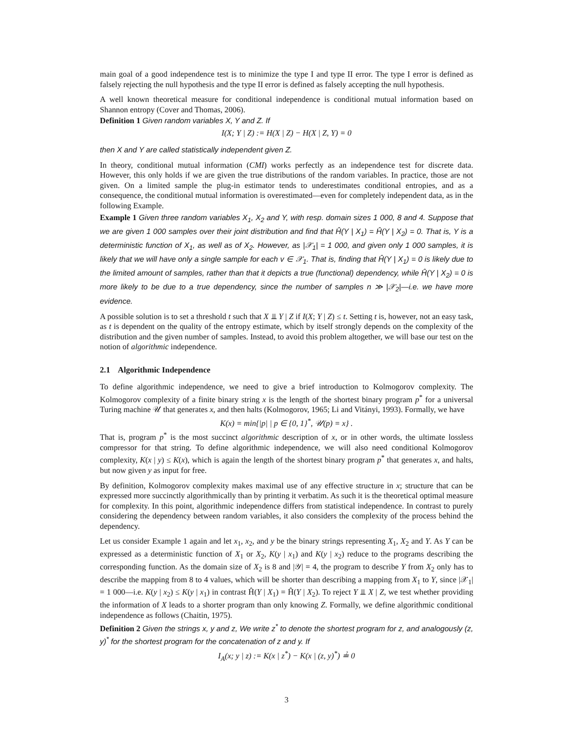main goal of a good independence test is to minimize the type I and type II error. The type I error is defined as falsely rejecting the null hypothesis and the type II error is defined as falsely accepting the null hypothesis.
A well known theoretical measure for conditional independence is conditional mutual information based on Shannon entropy (Cover and Thomas, 2006).
Definition 1 Given random variables X, Y and Z. If
I(X; Y | Z) := H(X | Z) − H(X | Z, Y) = 0
then X and Y are called statistically independent given Z.
In theory, conditional mutual information (CMI) works perfectly as an independence test for discrete data. However, this only holds if we are given the true distributions of the random variables. In practice, those are not given. On a limited sample the plug-in estimator tends to underestimates conditional entropies, and as a consequence, the conditional mutual information is overestimated—even for completely independent data, as in the following Example.
Example 1 Given three random variables X<sub>1</sub>, X<sub>2</sub> and Y, with resp. domain sizes 1 000, 8 and 4. Suppose that we are given 1 000 samples over their joint distribution and find that Ĥ(Y | X<sub>1</sub>) = Ĥ(Y | X<sub>2</sub>) = 0. That is, Y is a deterministic function of X<sub>1</sub>, as well as of X<sub>2</sub>. However, as |𝒳<sub>1</sub>| = 1 000, and given only 1 000 samples, it is likely that we will have only a single sample for each v ∈ 𝒳<sub>1</sub>. That is, finding that Ĥ(Y | X<sub>1</sub>) = 0 is likely due to the limited amount of samples, rather than that it depicts a true (functional) dependency, while Ĥ(Y | X<sub>2</sub>) = 0 is more likely to be due to a true dependency, since the number of samples n ≫ |𝒳<sub>2</sub>|—i.e. we have more evidence.
A possible solution is to set a threshold t such that X ⫫ Y | Z if I(X; Y | Z) ≤ t. Setting t is, however, not an easy task, as t is dependent on the quality of the entropy estimate, which by itself strongly depends on the complexity of the distribution and the given number of samples. Instead, to avoid this problem altogether, we will base our test on the notion of algorithmic independence.
2.1 Algorithmic Independence
To define algorithmic independence, we need to give a brief introduction to Kolmogorov complexity. The Kolmogorov complexity of a finite binary string x is the length of the shortest binary program p<sup>*</sup> for a universal Turing machine 𝒰 that generates x, and then halts (Kolmogorov, 1965; Li and Vitányi, 1993). Formally, we have
K(x) = min{|p| | p ∈ {0, 1}<sup>*</sup>, 𝒰(p) = x} .
That is, program p<sup>*</sup> is the most succinct algorithmic description of x, or in other words, the ultimate lossless compressor for that string. To define algorithmic independence, we will also need conditional Kolmogorov complexity, K(x | y) ≤ K(x), which is again the length of the shortest binary program p<sup>*</sup> that generates x, and halts, but now given y as input for free.
By definition, Kolmogorov complexity makes maximal use of any effective structure in x; structure that can be expressed more succinctly algorithmically than by printing it verbatim. As such it is the theoretical optimal measure for complexity. In this point, algorithmic independence differs from statistical independence. In contrast to purely considering the dependency between random variables, it also considers the complexity of the process behind the dependency.
Let us consider Example 1 again and let x<sub>1</sub>, x<sub>2</sub>, and y be the binary strings representing X<sub>1</sub>, X<sub>2</sub> and Y. As Y can be expressed as a deterministic function of X<sub>1</sub> or X<sub>2</sub>, K(y | x<sub>1</sub>) and K(y | x<sub>2</sub>) reduce to the programs describing the corresponding function. As the domain size of X<sub>2</sub> is 8 and |𝒴| = 4, the program to describe Y from X<sub>2</sub> only has to describe the mapping from 8 to 4 values, which will be shorter than describing a mapping from X<sub>1</sub> to Y, since |𝒳<sub>1</sub>| = 1 000—i.e. K(y | x<sub>2</sub>) ≤ K(y | x<sub>1</sub>) in contrast Ĥ(Y | X<sub>1</sub>) = Ĥ(Y | X<sub>2</sub>). To reject Y ⫫ X | Z, we test whether providing the information of X leads to a shorter program than only knowing Z. Formally, we define algorithmic conditional independence as follows (Chaitin, 1975).
Definition 2 Given the strings x, y and z, We write z<sup>*</sup> to denote the shortest program for z, and analogously (z, y)<sup>*</sup> for the shortest program for the concatenation of z and y. If
I<sub>A</sub>(x; y | z) := K(x | z<sup>*</sup>) − K(x | (z, y)<sup>*</sup>) ≟ 0
3